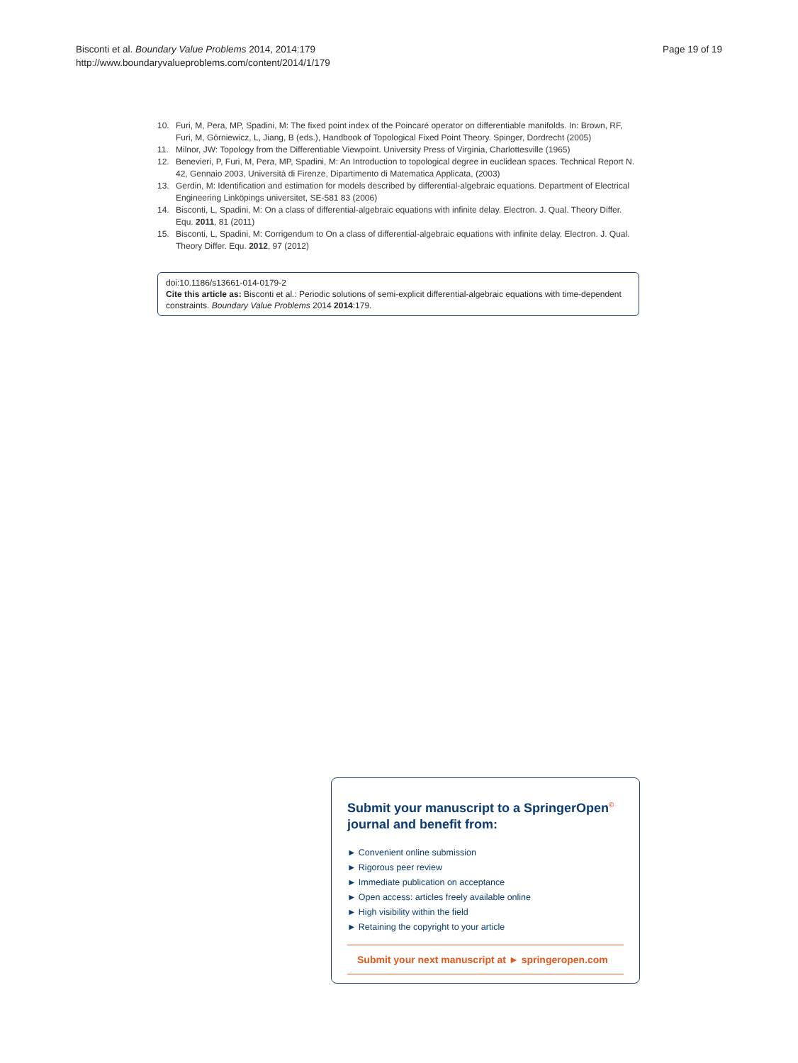Bisconti et al. Boundary Value Problems 2014, 2014:179
http://www.boundaryvalueproblems.com/content/2014/1/179
Page 19 of 19
10. Furi, M, Pera, MP, Spadini, M: The fixed point index of the Poincaré operator on differentiable manifolds. In: Brown, RF, Furi, M, Górniewicz, L, Jiang, B (eds.), Handbook of Topological Fixed Point Theory. Spinger, Dordrecht (2005)
11. Milnor, JW: Topology from the Differentiable Viewpoint. University Press of Virginia, Charlottesville (1965)
12. Benevieri, P, Furi, M, Pera, MP, Spadini, M: An Introduction to topological degree in euclidean spaces. Technical Report N. 42, Gennaio 2003, Università di Firenze, Dipartimento di Matematica Applicata, (2003)
13. Gerdin, M: Identification and estimation for models described by differential-algebraic equations. Department of Electrical Engineering Linköpings universitet, SE-581 83 (2006)
14. Bisconti, L, Spadini, M: On a class of differential-algebraic equations with infinite delay. Electron. J. Qual. Theory Differ. Equ. 2011, 81 (2011)
15. Bisconti, L, Spadini, M: Corrigendum to On a class of differential-algebraic equations with infinite delay. Electron. J. Qual. Theory Differ. Equ. 2012, 97 (2012)
doi:10.1186/s13661-014-0179-2
Cite this article as: Bisconti et al.: Periodic solutions of semi-explicit differential-algebraic equations with time-dependent constraints. Boundary Value Problems 2014 2014:179.
Submit your manuscript to a SpringerOpen<sup>©</sup> journal and benefit from:
► Convenient online submission
► Rigorous peer review
► Immediate publication on acceptance
► Open access: articles freely available online
► High visibility within the field
► Retaining the copyright to your article
Submit your next manuscript at ► springeropen.com